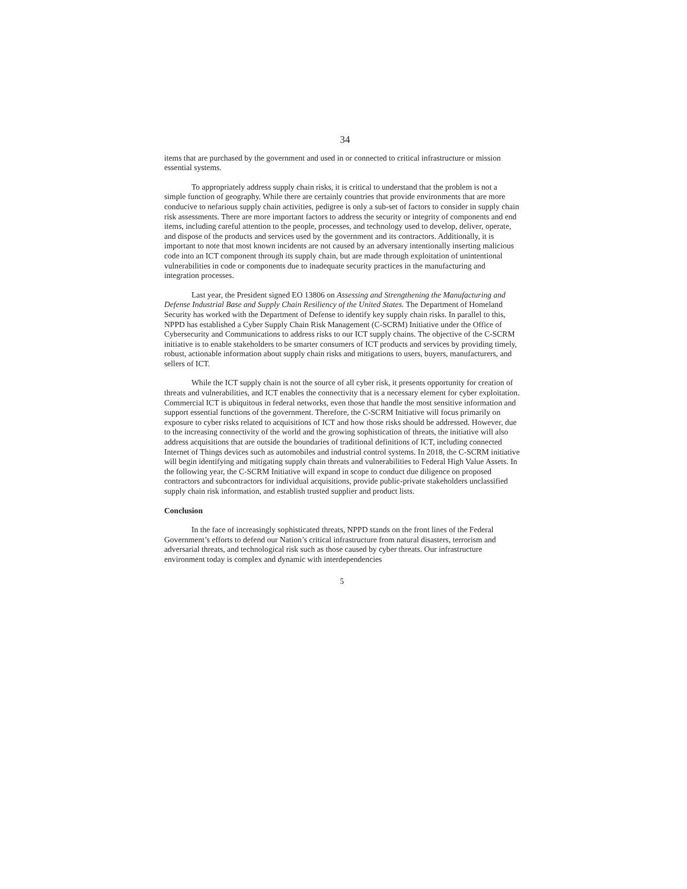34
items that are purchased by the government and used in or connected to critical infrastructure or mission essential systems.
To appropriately address supply chain risks, it is critical to understand that the problem is not a simple function of geography. While there are certainly countries that provide environments that are more conducive to nefarious supply chain activities, pedigree is only a sub-set of factors to consider in supply chain risk assessments. There are more important factors to address the security or integrity of components and end items, including careful attention to the people, processes, and technology used to develop, deliver, operate, and dispose of the products and services used by the government and its contractors. Additionally, it is important to note that most known incidents are not caused by an adversary intentionally inserting malicious code into an ICT component through its supply chain, but are made through exploitation of unintentional vulnerabilities in code or components due to inadequate security practices in the manufacturing and integration processes.
Last year, the President signed EO 13806 on Assessing and Strengthening the Manufacturing and Defense Industrial Base and Supply Chain Resiliency of the United States. The Department of Homeland Security has worked with the Department of Defense to identify key supply chain risks. In parallel to this, NPPD has established a Cyber Supply Chain Risk Management (C-SCRM) Initiative under the Office of Cybersecurity and Communications to address risks to our ICT supply chains. The objective of the C-SCRM initiative is to enable stakeholders to be smarter consumers of ICT products and services by providing timely, robust, actionable information about supply chain risks and mitigations to users, buyers, manufacturers, and sellers of ICT.
While the ICT supply chain is not the source of all cyber risk, it presents opportunity for creation of threats and vulnerabilities, and ICT enables the connectivity that is a necessary element for cyber exploitation. Commercial ICT is ubiquitous in federal networks, even those that handle the most sensitive information and support essential functions of the government. Therefore, the C-SCRM Initiative will focus primarily on exposure to cyber risks related to acquisitions of ICT and how those risks should be addressed. However, due to the increasing connectivity of the world and the growing sophistication of threats, the initiative will also address acquisitions that are outside the boundaries of traditional definitions of ICT, including connected Internet of Things devices such as automobiles and industrial control systems. In 2018, the C-SCRM initiative will begin identifying and mitigating supply chain threats and vulnerabilities to Federal High Value Assets. In the following year, the C-SCRM Initiative will expand in scope to conduct due diligence on proposed contractors and subcontractors for individual acquisitions, provide public-private stakeholders unclassified supply chain risk information, and establish trusted supplier and product lists.
Conclusion
In the face of increasingly sophisticated threats, NPPD stands on the front lines of the Federal Government’s efforts to defend our Nation’s critical infrastructure from natural disasters, terrorism and adversarial threats, and technological risk such as those caused by cyber threats. Our infrastructure environment today is complex and dynamic with interdependencies
5